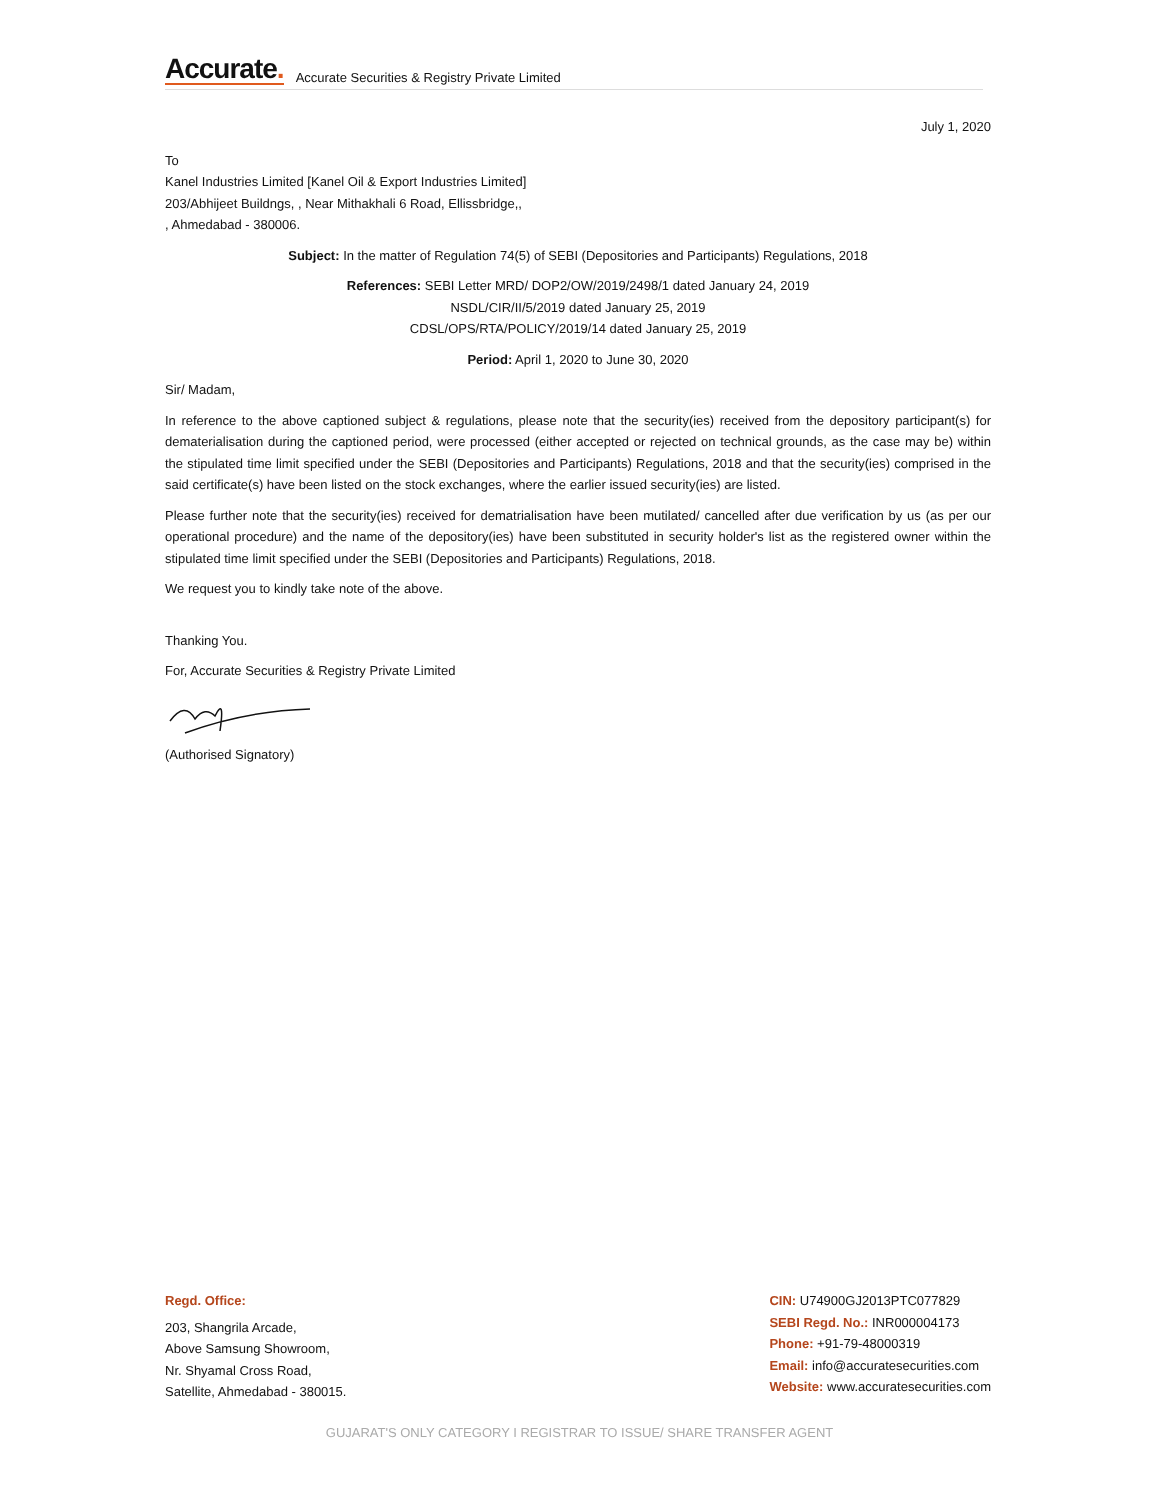Accurate.
Accurate Securities & Registry Private Limited
July 1, 2020
To
Kanel Industries Limited [Kanel Oil & Export Industries Limited]
203/Abhijeet Buildngs, , Near Mithakhali 6 Road, Ellissbridge,,
, Ahmedabad - 380006.
Subject: In the matter of Regulation 74(5) of SEBI (Depositories and Participants) Regulations, 2018
References: SEBI Letter MRD/ DOP2/OW/2019/2498/1 dated January 24, 2019
NSDL/CIR/II/5/2019 dated January 25, 2019
CDSL/OPS/RTA/POLICY/2019/14 dated January 25, 2019
Period: April 1, 2020 to June 30, 2020
Sir/ Madam,
In reference to the above captioned subject & regulations, please note that the security(ies) received from the depository participant(s) for dematerialisation during the captioned period, were processed (either accepted or rejected on technical grounds, as the case may be) within the stipulated time limit specified under the SEBI (Depositories and Participants) Regulations, 2018 and that the security(ies) comprised in the said certificate(s) have been listed on the stock exchanges, where the earlier issued security(ies) are listed.
Please further note that the security(ies) received for dematrialisation have been mutilated/ cancelled after due verification by us (as per our operational procedure) and the name of the depository(ies) have been substituted in security holder's list as the registered owner within the stipulated time limit specified under the SEBI (Depositories and Participants) Regulations, 2018.
We request you to kindly take note of the above.
Thanking You.
For, Accurate Securities & Registry Private Limited
(Authorised Signatory)
Regd. Office:
203, Shangrila Arcade,
Above Samsung Showroom,
Nr. Shyamal Cross Road,
Satellite, Ahmedabad - 380015.
CIN: U74900GJ2013PTC077829
SEBI Regd. No.: INR000004173
Phone: +91-79-48000319
Email: info@accuratesecurities.com
Website: www.accuratesecurities.com
GUJARAT'S ONLY CATEGORY I REGISTRAR TO ISSUE/ SHARE TRANSFER AGENT